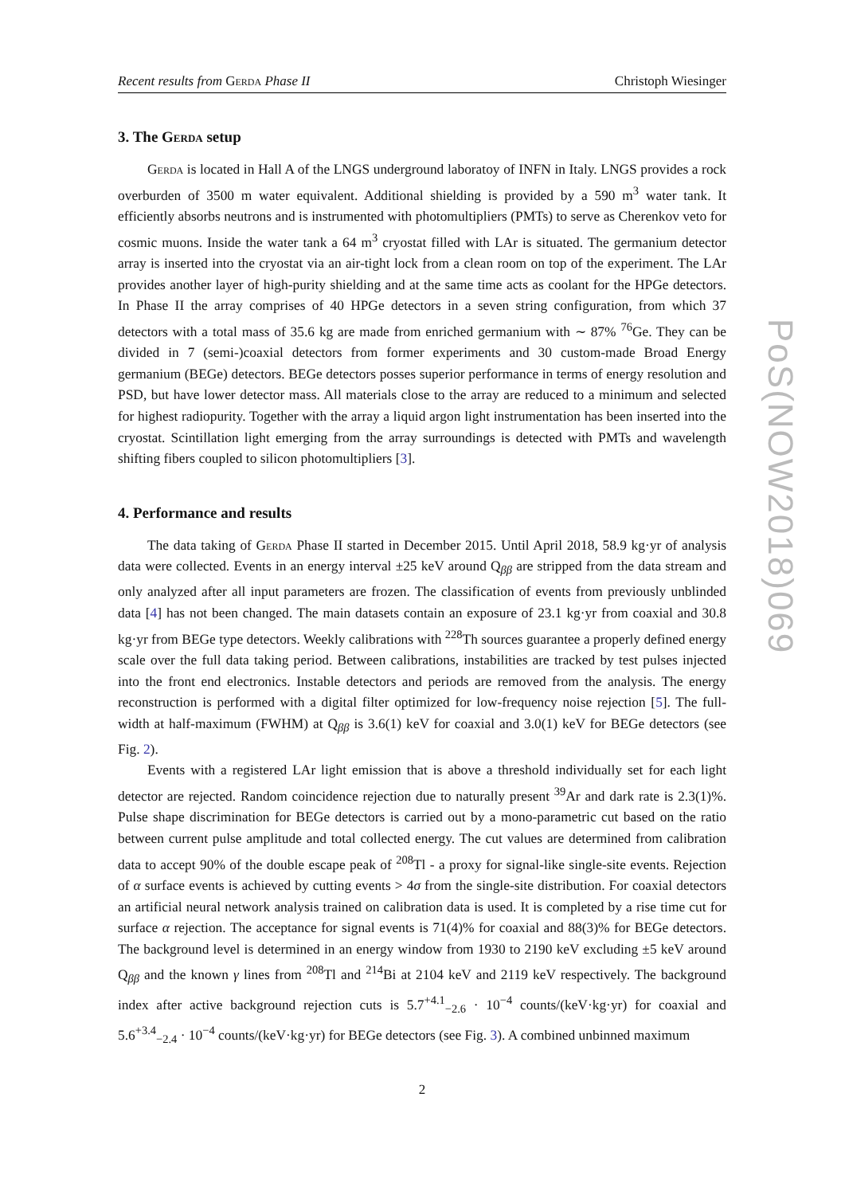Recent results from Gerda Phase II Christoph Wiesinger
3. The Gerda setup
Gerda is located in Hall A of the LNGS underground laboratoy of INFN in Italy. LNGS provides a rock overburden of 3500 m water equivalent. Additional shielding is provided by a 590 m<sup>3</sup> water tank. It efficiently absorbs neutrons and is instrumented with photomultipliers (PMTs) to serve as Cherenkov veto for cosmic muons. Inside the water tank a 64 m<sup>3</sup> cryostat filled with LAr is situated. The germanium detector array is inserted into the cryostat via an air-tight lock from a clean room on top of the experiment. The LAr provides another layer of high-purity shielding and at the same time acts as coolant for the HPGe detectors. In Phase II the array comprises of 40 HPGe detectors in a seven string configuration, from which 37 detectors with a total mass of 35.6 kg are made from enriched germanium with ∼ 87% <sup>76</sup>Ge. They can be divided in 7 (semi-)coaxial detectors from former experiments and 30 custom-made Broad Energy germanium (BEGe) detectors. BEGe detectors posses superior performance in terms of energy resolution and PSD, but have lower detector mass. All materials close to the array are reduced to a minimum and selected for highest radiopurity. Together with the array a liquid argon light instrumentation has been inserted into the cryostat. Scintillation light emerging from the array surroundings is detected with PMTs and wavelength shifting fibers coupled to silicon photomultipliers [3].
4. Performance and results
The data taking of Gerda Phase II started in December 2015. Until April 2018, 58.9 kg·yr of analysis data were collected. Events in an energy interval ±25 keV around Q<sub>ββ</sub> are stripped from the data stream and only analyzed after all input parameters are frozen. The classification of events from previously unblinded data [4] has not been changed. The main datasets contain an exposure of 23.1 kg·yr from coaxial and 30.8 kg·yr from BEGe type detectors. Weekly calibrations with <sup>228</sup>Th sources guarantee a properly defined energy scale over the full data taking period. Between calibrations, instabilities are tracked by test pulses injected into the front end electronics. Instable detectors and periods are removed from the analysis. The energy reconstruction is performed with a digital filter optimized for low-frequency noise rejection [5]. The full-width at half-maximum (FWHM) at Q<sub>ββ</sub> is 3.6(1) keV for coaxial and 3.0(1) keV for BEGe detectors (see Fig. 2).
Events with a registered LAr light emission that is above a threshold individually set for each light detector are rejected. Random coincidence rejection due to naturally present <sup>39</sup>Ar and dark rate is 2.3(1)%. Pulse shape discrimination for BEGe detectors is carried out by a mono-parametric cut based on the ratio between current pulse amplitude and total collected energy. The cut values are determined from calibration data to accept 90% of the double escape peak of <sup>208</sup>Tl - a proxy for signal-like single-site events. Rejection of α surface events is achieved by cutting events > 4σ from the single-site distribution. For coaxial detectors an artificial neural network analysis trained on calibration data is used. It is completed by a rise time cut for surface α rejection. The acceptance for signal events is 71(4)% for coaxial and 88(3)% for BEGe detectors. The background level is determined in an energy window from 1930 to 2190 keV excluding ±5 keV around Q<sub>ββ</sub> and the known γ lines from <sup>208</sup>Tl and <sup>214</sup>Bi at 2104 keV and 2119 keV respectively. The background index after active background rejection cuts is 5.7<sup>+4.1</sup><sub>−2.6</sub> · 10<sup>−4</sup> counts/(keV·kg·yr) for coaxial and 5.6<sup>+3.4</sup><sub>−2.4</sub> · 10<sup>−4</sup> counts/(keV·kg·yr) for BEGe detectors (see Fig. 3). A combined unbinned maximum
2
PoS(NOW2018)069